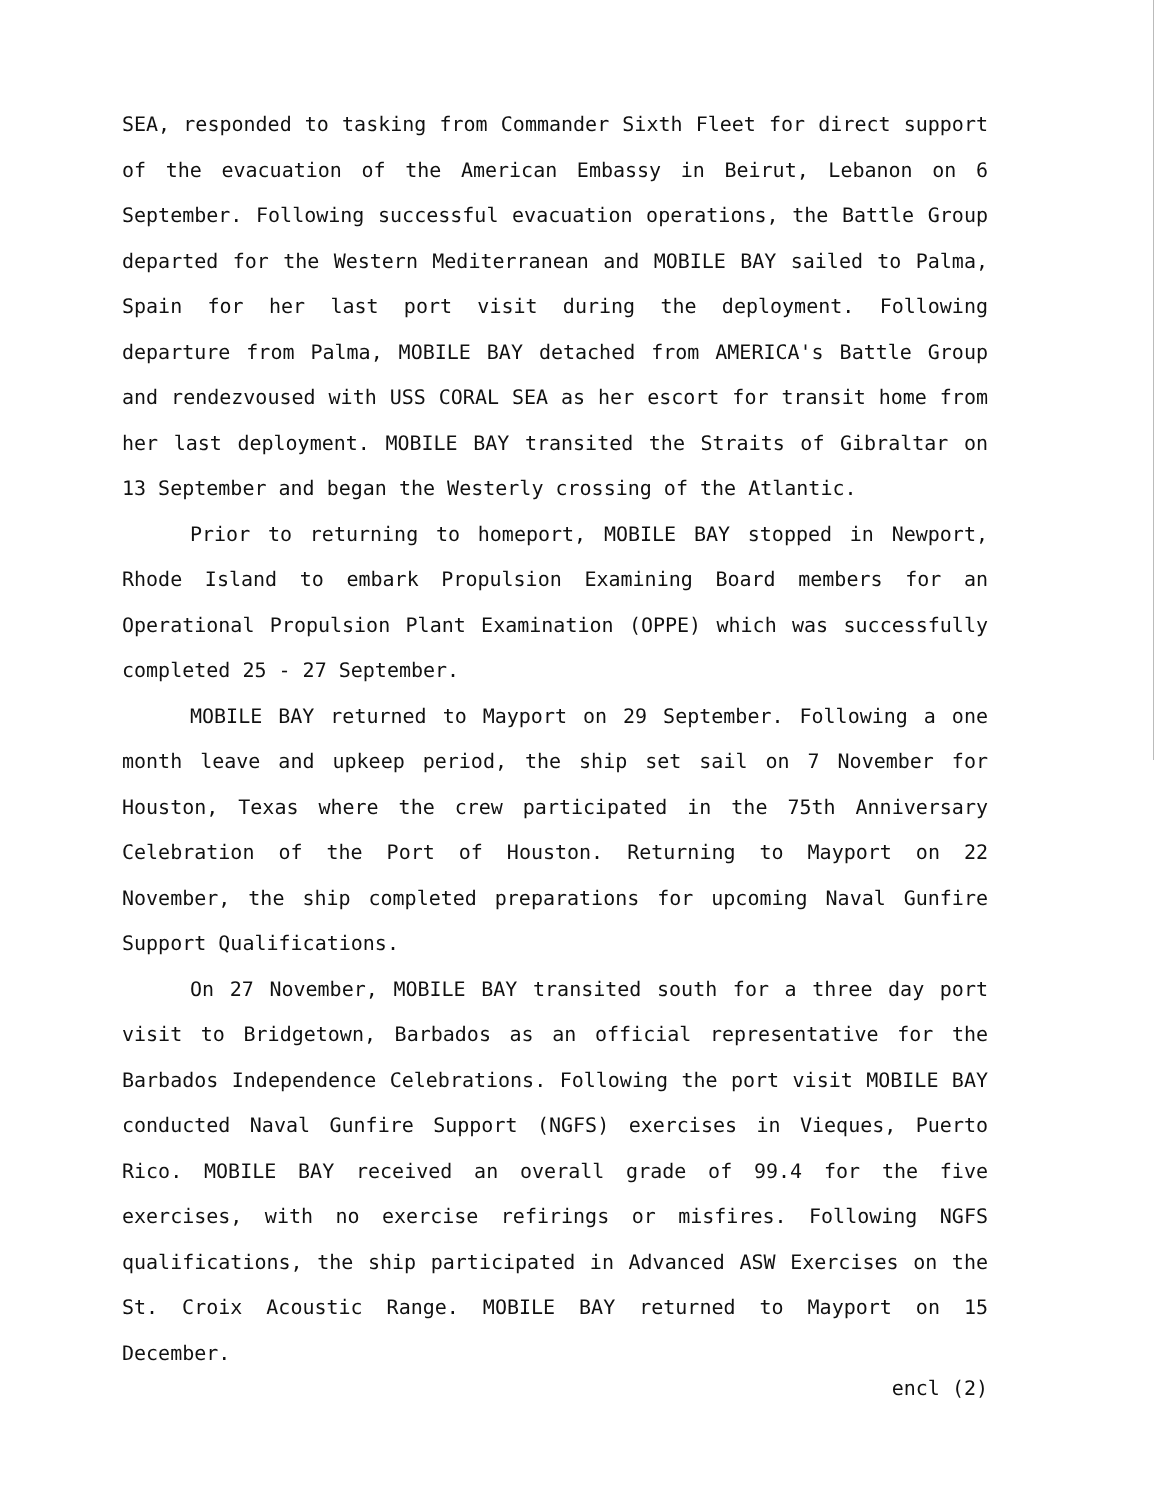SEA, responded to tasking from Commander Sixth Fleet for direct support of the evacuation of the American Embassy in Beirut, Lebanon on 6 September. Following successful evacuation operations, the Battle Group departed for the Western Mediterranean and MOBILE BAY sailed to Palma, Spain for her last port visit during the deployment. Following departure from Palma, MOBILE BAY detached from AMERICA's Battle Group and rendezvoused with USS CORAL SEA as her escort for transit home from her last deployment. MOBILE BAY transited the Straits of Gibraltar on 13 September and began the Westerly crossing of the Atlantic.
Prior to returning to homeport, MOBILE BAY stopped in Newport, Rhode Island to embark Propulsion Examining Board members for an Operational Propulsion Plant Examination (OPPE) which was successfully completed 25 - 27 September.
MOBILE BAY returned to Mayport on 29 September. Following a one month leave and upkeep period, the ship set sail on 7 November for Houston, Texas where the crew participated in the 75th Anniversary Celebration of the Port of Houston. Returning to Mayport on 22 November, the ship completed preparations for upcoming Naval Gunfire Support Qualifications.
On 27 November, MOBILE BAY transited south for a three day port visit to Bridgetown, Barbados as an official representative for the Barbados Independence Celebrations. Following the port visit MOBILE BAY conducted Naval Gunfire Support (NGFS) exercises in Vieques, Puerto Rico. MOBILE BAY received an overall grade of 99.4 for the five exercises, with no exercise refirings or misfires. Following NGFS qualifications, the ship participated in Advanced ASW Exercises on the St. Croix Acoustic Range. MOBILE BAY returned to Mayport on 15 December.
encl (2)